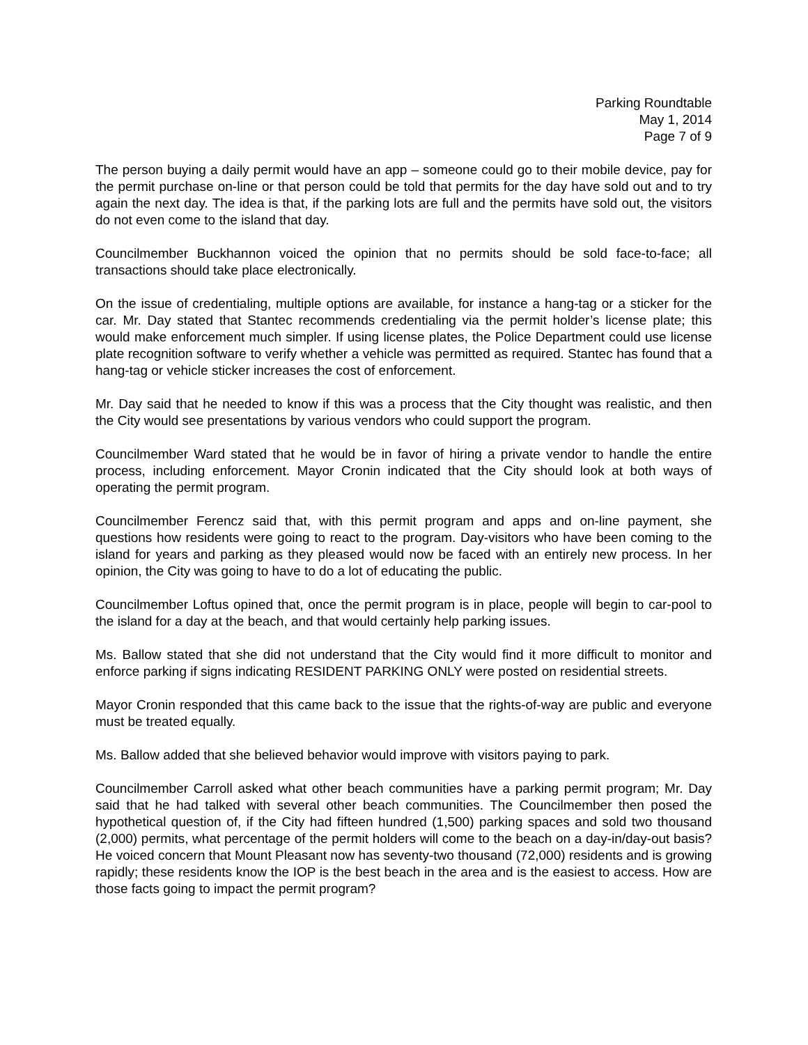Parking Roundtable
May 1, 2014
Page 7 of 9
The person buying a daily permit would have an app – someone could go to their mobile device, pay for the permit purchase on-line or that person could be told that permits for the day have sold out and to try again the next day. The idea is that, if the parking lots are full and the permits have sold out, the visitors do not even come to the island that day.
Councilmember Buckhannon voiced the opinion that no permits should be sold face-to-face; all transactions should take place electronically.
On the issue of credentialing, multiple options are available, for instance a hang-tag or a sticker for the car. Mr. Day stated that Stantec recommends credentialing via the permit holder’s license plate; this would make enforcement much simpler. If using license plates, the Police Department could use license plate recognition software to verify whether a vehicle was permitted as required. Stantec has found that a hang-tag or vehicle sticker increases the cost of enforcement.
Mr. Day said that he needed to know if this was a process that the City thought was realistic, and then the City would see presentations by various vendors who could support the program.
Councilmember Ward stated that he would be in favor of hiring a private vendor to handle the entire process, including enforcement. Mayor Cronin indicated that the City should look at both ways of operating the permit program.
Councilmember Ferencz said that, with this permit program and apps and on-line payment, she questions how residents were going to react to the program. Day-visitors who have been coming to the island for years and parking as they pleased would now be faced with an entirely new process. In her opinion, the City was going to have to do a lot of educating the public.
Councilmember Loftus opined that, once the permit program is in place, people will begin to car-pool to the island for a day at the beach, and that would certainly help parking issues.
Ms. Ballow stated that she did not understand that the City would find it more difficult to monitor and enforce parking if signs indicating RESIDENT PARKING ONLY were posted on residential streets.
Mayor Cronin responded that this came back to the issue that the rights-of-way are public and everyone must be treated equally.
Ms. Ballow added that she believed behavior would improve with visitors paying to park.
Councilmember Carroll asked what other beach communities have a parking permit program; Mr. Day said that he had talked with several other beach communities. The Councilmember then posed the hypothetical question of, if the City had fifteen hundred (1,500) parking spaces and sold two thousand (2,000) permits, what percentage of the permit holders will come to the beach on a day-in/day-out basis? He voiced concern that Mount Pleasant now has seventy-two thousand (72,000) residents and is growing rapidly; these residents know the IOP is the best beach in the area and is the easiest to access. How are those facts going to impact the permit program?